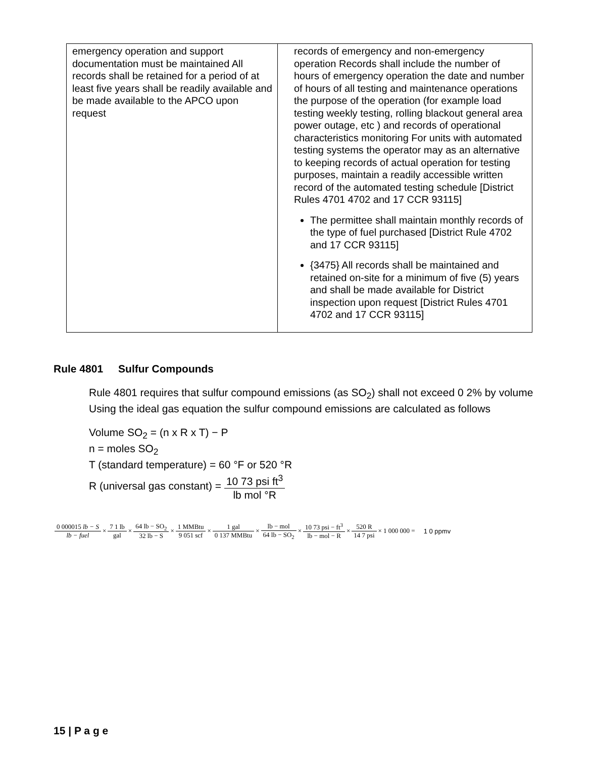| emergency operation and support documentation must be maintained All records shall be retained for a period of at least five years shall be readily available and be made available to the APCO upon request | records of emergency and non-emergency operation Records shall include the number of hours of emergency operation the date and number of hours of all testing and maintenance operations the purpose of the operation (for example load testing weekly testing, rolling blackout general area power outage, etc ) and records of operational characteristics monitoring For units with automated testing systems the operator may as an alternative to keeping records of actual operation for testing purposes, maintain a readily accessible written record of the automated testing schedule [District Rules 4701 4702 and 17 CCR 93115] The permittee shall maintain monthly records of the type of fuel purchased [District Rule 4702 and 17 CCR 93115] {3475} All records shall be maintained and retained on-site for a minimum of five (5) years and shall be made available for District inspection upon request [District Rules 4701 4702 and 17 CCR 93115] |
Rule 4801 Sulfur Compounds
Rule 4801 requires that sulfur compound emissions (as SO<sub>2</sub>) shall not exceed 0 2% by volume Using the ideal gas equation the sulfur compound emissions are calculated as follows
Volume SO<sub>2</sub> = (n x R x T) − P
n = moles SO<sub>2</sub>
T (standard temperature) = 60 °F or 520 °R
R (universal gas constant) = 10 73 psi ft<sup>3</sup> lb mol °R
0 000015 lb − S lb − fuel × 7 1 lb gal × 64 lb − SO<sub>2</sub> 32 lb − S × 1 MMBtu 9 051 scf × 1 gal 0 137 MMBtu × lb − mol 64 lb − SO<sub>2</sub> × 10 73 psi − ft<sup>3</sup> lb − mol − R × 520 R 14 7 psi × 1 000 000 = 1 0 ppmv
15 | P a g e